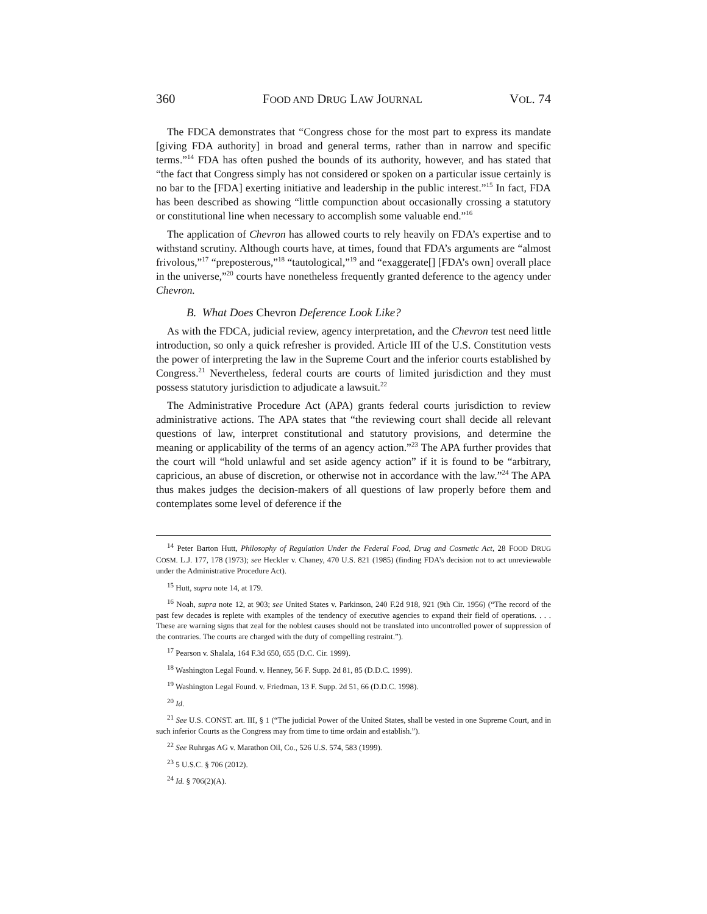360 FOOD AND DRUG LAW JOURNAL VOL. 74
The FDCA demonstrates that “Congress chose for the most part to express its mandate [giving FDA authority] in broad and general terms, rather than in narrow and specific terms.”<sup>14</sup> FDA has often pushed the bounds of its authority, however, and has stated that “the fact that Congress simply has not considered or spoken on a particular issue certainly is no bar to the [FDA] exerting initiative and leadership in the public interest.”<sup>15</sup> In fact, FDA has been described as showing “little compunction about occasionally crossing a statutory or constitutional line when necessary to accomplish some valuable end.”<sup>16</sup>
The application of Chevron has allowed courts to rely heavily on FDA’s expertise and to withstand scrutiny. Although courts have, at times, found that FDA’s arguments are “almost frivolous,”<sup>17</sup> “preposterous,”<sup>18</sup> “tautological,”<sup>19</sup> and “exaggerate[] [FDA’s own] overall place in the universe,”<sup>20</sup> courts have nonetheless frequently granted deference to the agency under Chevron.
B. What Does Chevron Deference Look Like?
As with the FDCA, judicial review, agency interpretation, and the Chevron test need little introduction, so only a quick refresher is provided. Article III of the U.S. Constitution vests the power of interpreting the law in the Supreme Court and the inferior courts established by Congress.<sup>21</sup> Nevertheless, federal courts are courts of limited jurisdiction and they must possess statutory jurisdiction to adjudicate a lawsuit.<sup>22</sup>
The Administrative Procedure Act (APA) grants federal courts jurisdiction to review administrative actions. The APA states that “the reviewing court shall decide all relevant questions of law, interpret constitutional and statutory provisions, and determine the meaning or applicability of the terms of an agency action.”<sup>23</sup> The APA further provides that the court will “hold unlawful and set aside agency action” if it is found to be “arbitrary, capricious, an abuse of discretion, or otherwise not in accordance with the law.”<sup>24</sup> The APA thus makes judges the decision-makers of all questions of law properly before them and contemplates some level of deference if the
<sup>14</sup> Peter Barton Hutt, Philosophy of Regulation Under the Federal Food, Drug and Cosmetic Act, 28 FOOD DRUG COSM. L.J. 177, 178 (1973); see Heckler v. Chaney, 470 U.S. 821 (1985) (finding FDA’s decision not to act unreviewable under the Administrative Procedure Act).
<sup>15</sup> Hutt, supra note 14, at 179.
<sup>16</sup> Noah, supra note 12, at 903; see United States v. Parkinson, 240 F.2d 918, 921 (9th Cir. 1956) (“The record of the past few decades is replete with examples of the tendency of executive agencies to expand their field of operations. . . . These are warning signs that zeal for the noblest causes should not be translated into uncontrolled power of suppression of the contraries. The courts are charged with the duty of compelling restraint.”).
<sup>17</sup> Pearson v. Shalala, 164 F.3d 650, 655 (D.C. Cir. 1999).
<sup>18</sup> Washington Legal Found. v. Henney, 56 F. Supp. 2d 81, 85 (D.D.C. 1999).
<sup>19</sup> Washington Legal Found. v. Friedman, 13 F. Supp. 2d 51, 66 (D.D.C. 1998).
<sup>20</sup> Id.
<sup>21</sup> See U.S. CONST. art. III, § 1 (“The judicial Power of the United States, shall be vested in one Supreme Court, and in such inferior Courts as the Congress may from time to time ordain and establish.”).
<sup>22</sup> See Ruhrgas AG v. Marathon Oil, Co., 526 U.S. 574, 583 (1999).
<sup>23</sup> 5 U.S.C. § 706 (2012).
<sup>24</sup> Id. § 706(2)(A).